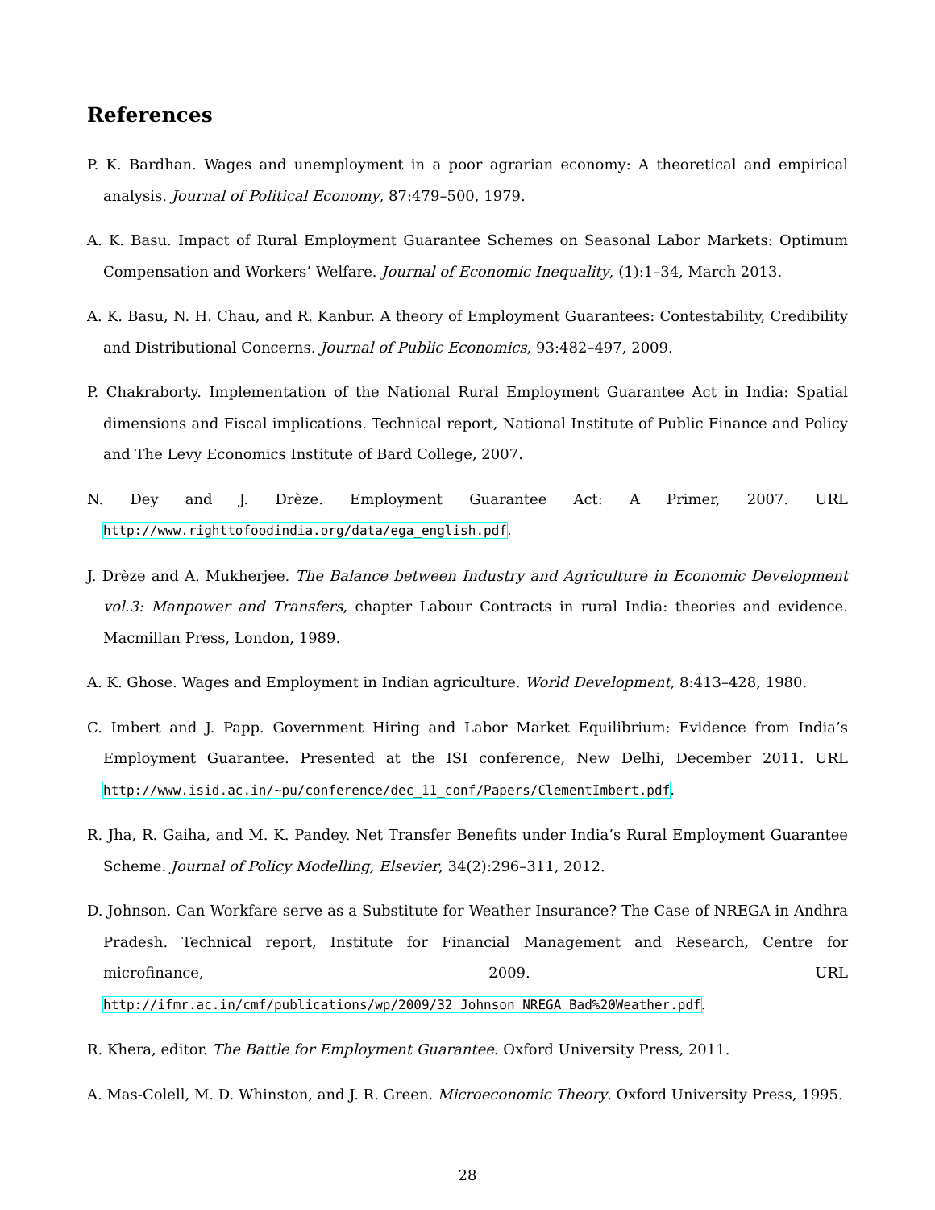References
P. K. Bardhan. Wages and unemployment in a poor agrarian economy: A theoretical and empirical analysis. Journal of Political Economy, 87:479–500, 1979.
A. K. Basu. Impact of Rural Employment Guarantee Schemes on Seasonal Labor Markets: Optimum Compensation and Workers’ Welfare. Journal of Economic Inequality, (1):1–34, March 2013.
A. K. Basu, N. H. Chau, and R. Kanbur. A theory of Employment Guarantees: Contestability, Credibility and Distributional Concerns. Journal of Public Economics, 93:482–497, 2009.
P. Chakraborty. Implementation of the National Rural Employment Guarantee Act in India: Spatial dimensions and Fiscal implications. Technical report, National Institute of Public Finance and Policy and The Levy Economics Institute of Bard College, 2007.
N. Dey and J. Drèze. Employment Guarantee Act: A Primer, 2007. URL http://www.righttofoodindia.org/data/ega_english.pdf.
J. Drèze and A. Mukherjee. The Balance between Industry and Agriculture in Economic Development vol.3: Manpower and Transfers, chapter Labour Contracts in rural India: theories and evidence. Macmillan Press, London, 1989.
A. K. Ghose. Wages and Employment in Indian agriculture. World Development, 8:413–428, 1980.
C. Imbert and J. Papp. Government Hiring and Labor Market Equilibrium: Evidence from India’s Employment Guarantee. Presented at the ISI conference, New Delhi, December 2011. URL http://www.isid.ac.in/~pu/conference/dec_11_conf/Papers/ClementImbert.pdf.
R. Jha, R. Gaiha, and M. K. Pandey. Net Transfer Benefits under India’s Rural Employment Guarantee Scheme. Journal of Policy Modelling, Elsevier, 34(2):296–311, 2012.
D. Johnson. Can Workfare serve as a Substitute for Weather Insurance? The Case of NREGA in Andhra Pradesh. Technical report, Institute for Financial Management and Research, Centre for microfinance, 2009. URL http://ifmr.ac.in/cmf/publications/wp/2009/32_Johnson_NREGA_Bad%20Weather.pdf.
R. Khera, editor. The Battle for Employment Guarantee. Oxford University Press, 2011.
A. Mas-Colell, M. D. Whinston, and J. R. Green. Microeconomic Theory. Oxford University Press, 1995.
28